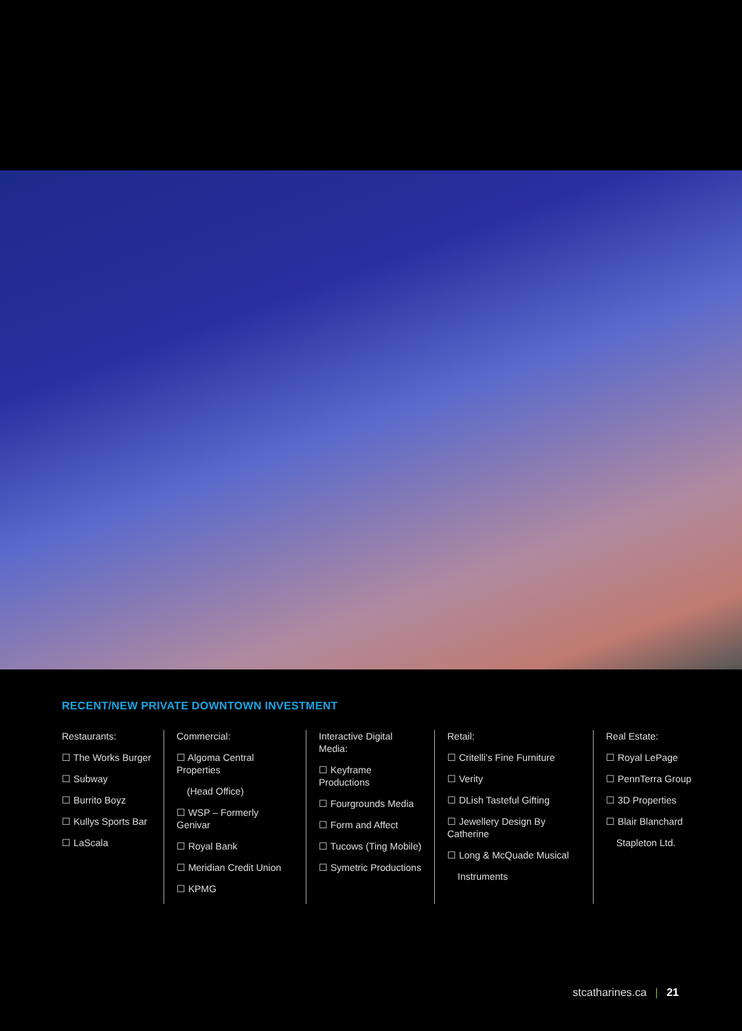RECENT/NEW PRIVATE DOWNTOWN INVESTMENT
Restaurants:
☐ The Works Burger
☐ Subway
☐ Burrito Boyz
☐ Kullys Sports Bar
☐ LaScala
Commercial:
☐ Algoma Central Properties
(Head Office)
☐ WSP – Formerly Genivar
☐ Royal Bank
☐ Meridian Credit Union
☐ KPMG
Interactive Digital Media:
☐ Keyframe Productions
☐ Fourgrounds Media
☐ Form and Affect
☐ Tucows (Ting Mobile)
☐ Symetric Productions
Retail:
☐ Critelli’s Fine Furniture
☐ Verity
☐ DLish Tasteful Gifting
☐ Jewellery Design By Catherine
☐ Long & McQuade Musical
Instruments
Real Estate:
☐ Royal LePage
☐ PennTerra Group
☐ 3D Properties
☐ Blair Blanchard
Stapleton Ltd.
stcatharines.ca | 21